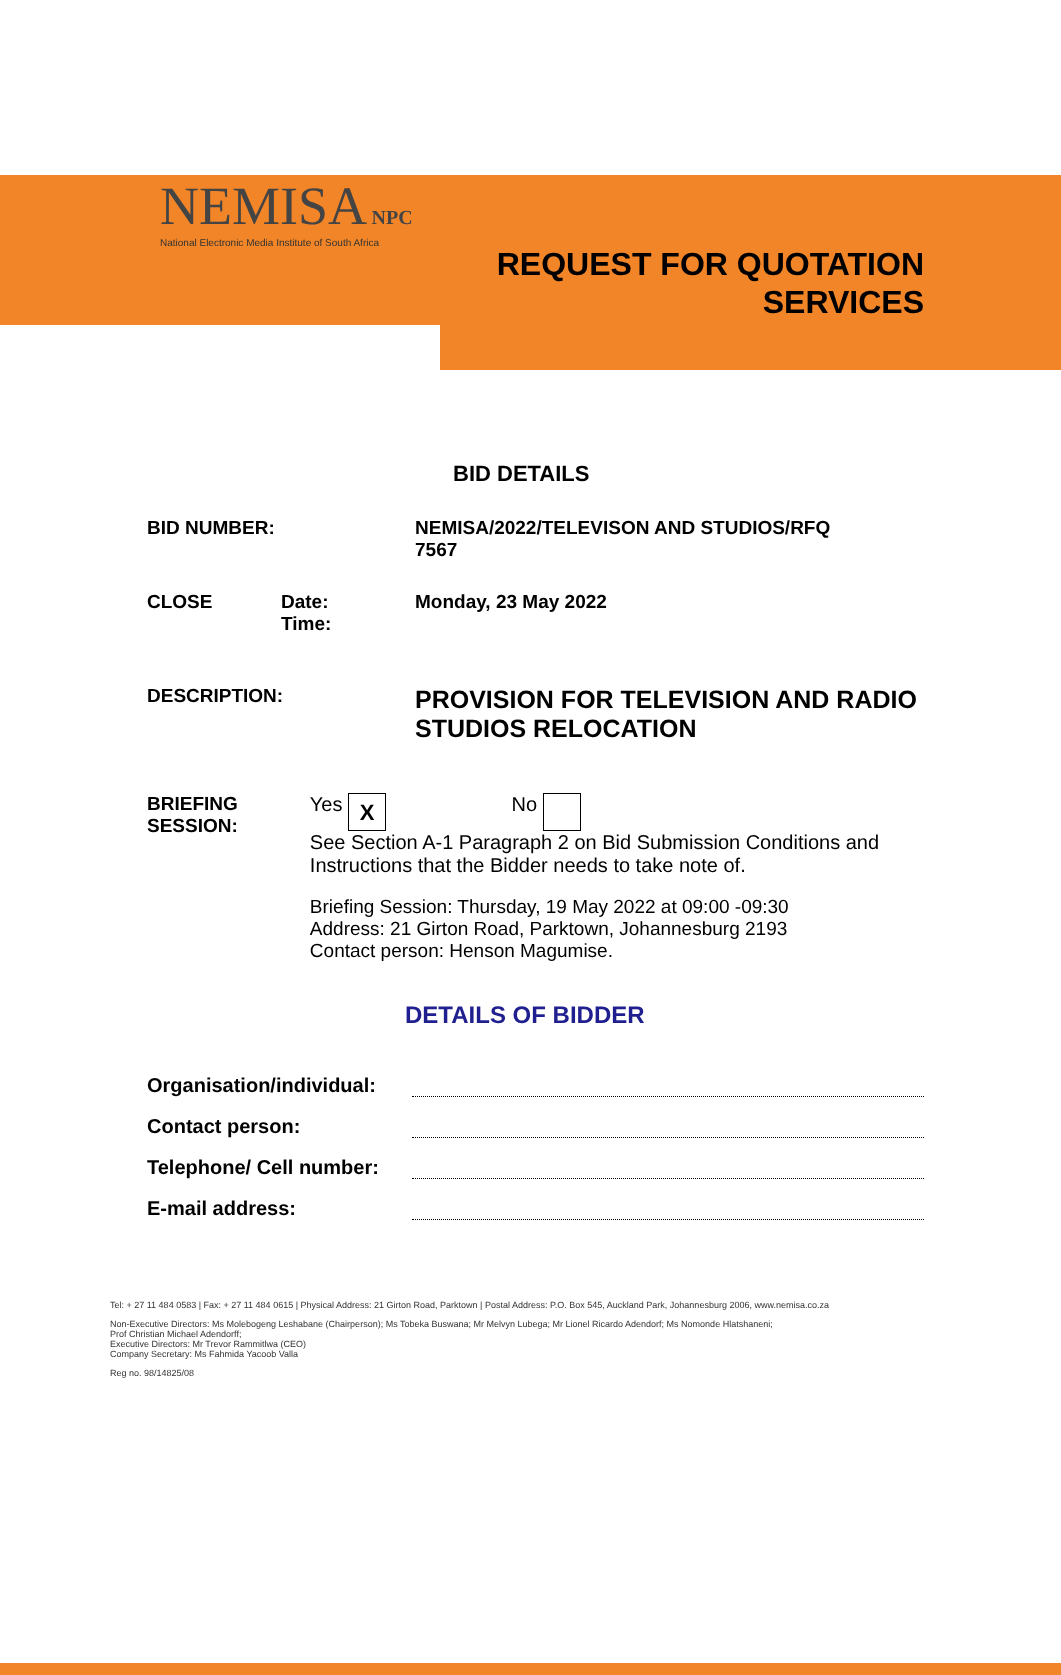NEMISA NPC
National Electronic Media Institute of South Africa
REQUEST FOR QUOTATION
SERVICES
BID DETAILS
BID NUMBER: NEMISA/2022/TELEVISON AND STUDIOS/RFQ
7567
CLOSE Date:
Time:
Monday, 23 May 2022
DESCRIPTION:
PROVISION FOR TELEVISION AND RADIO
STUDIOS RELOCATION
BRIEFING SESSION: Yes X No
See Section A-1 Paragraph 2 on Bid Submission Conditions and Instructions that the Bidder needs to take note of.
Briefing Session: Thursday, 19 May 2022 at 09:00 -09:30
Address: 21 Girton Road, Parktown, Johannesburg 2193
Contact person: Henson Magumise.
DETAILS OF BIDDER
Organisation/individual:
Contact person:
Telephone/ Cell number:
E-mail address:
Tel: + 27 11 484 0583 | Fax: + 27 11 484 0615 | Physical Address: 21 Girton Road, Parktown | Postal Address: P.O. Box 545, Auckland Park, Johannesburg 2006, www.nemisa.co.za
Non-Executive Directors: Ms Molebogeng Leshabane (Chairperson); Ms Tobeka Buswana; Mr Melvyn Lubega; Mr Lionel Ricardo Adendorf; Ms Nomonde Hlatshaneni;
Prof Christian Michael Adendorff;
Executive Directors: Mr Trevor Rammitlwa (CEO)
Company Secretary: Ms Fahmida Yacoob Valla
Reg no. 98/14825/08